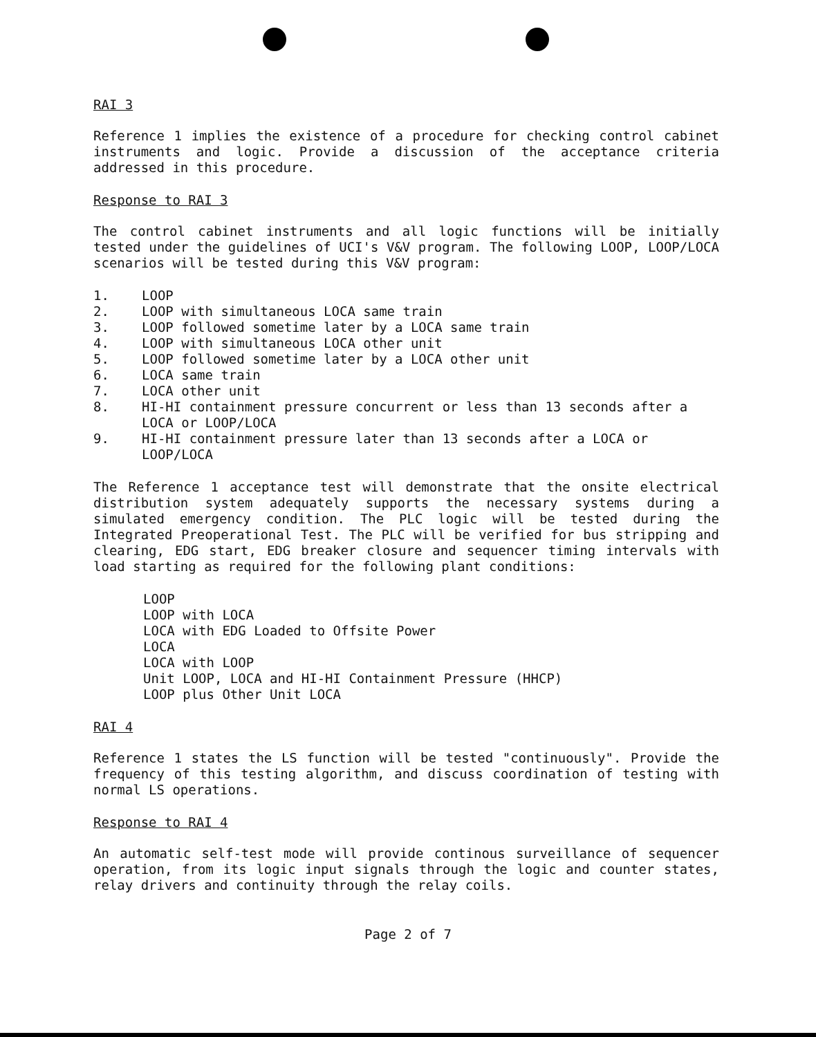RAI 3
Reference 1 implies the existence of a procedure for checking control cabinet instruments and logic. Provide a discussion of the acceptance criteria addressed in this procedure.
Response to RAI 3
The control cabinet instruments and all logic functions will be initially tested under the guidelines of UCI's V&V program. The following LOOP, LOOP/LOCA scenarios will be tested during this V&V program:
1. LOOP
2. LOOP with simultaneous LOCA same train
3. LOOP followed sometime later by a LOCA same train
4. LOOP with simultaneous LOCA other unit
5. LOOP followed sometime later by a LOCA other unit
6. LOCA same train
7. LOCA other unit
8. HI-HI containment pressure concurrent or less than 13 seconds after a LOCA or LOOP/LOCA
9. HI-HI containment pressure later than 13 seconds after a LOCA or LOOP/LOCA
The Reference 1 acceptance test will demonstrate that the onsite electrical distribution system adequately supports the necessary systems during a simulated emergency condition. The PLC logic will be tested during the Integrated Preoperational Test. The PLC will be verified for bus stripping and clearing, EDG start, EDG breaker closure and sequencer timing intervals with load starting as required for the following plant conditions:
LOOP
LOOP with LOCA
LOCA with EDG Loaded to Offsite Power
LOCA
LOCA with LOOP
Unit LOOP, LOCA and HI-HI Containment Pressure (HHCP)
LOOP plus Other Unit LOCA
RAI 4
Reference 1 states the LS function will be tested "continuously". Provide the frequency of this testing algorithm, and discuss coordination of testing with normal LS operations.
Response to RAI 4
An automatic self-test mode will provide continous surveillance of sequencer operation, from its logic input signals through the logic and counter states, relay drivers and continuity through the relay coils.
Page 2 of 7